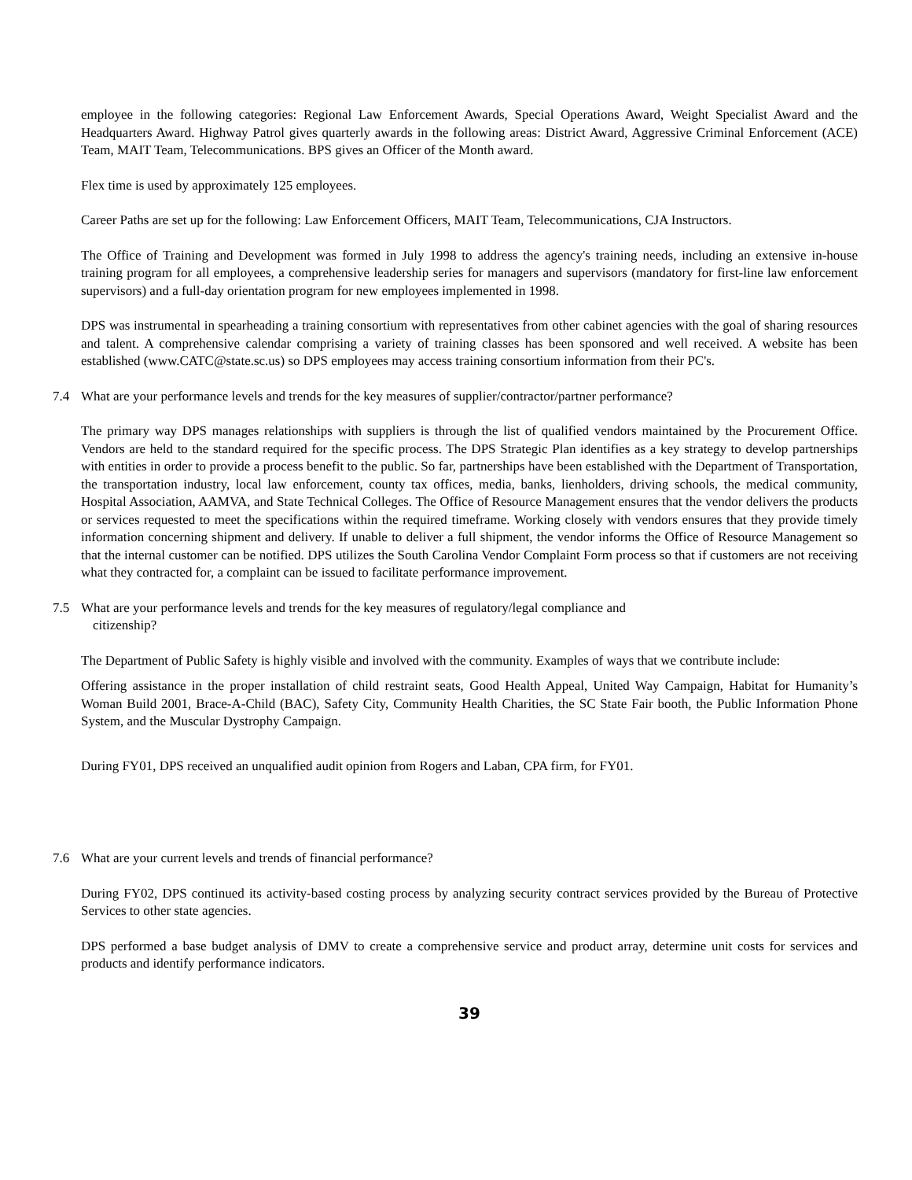employee in the following categories: Regional Law Enforcement Awards, Special Operations Award, Weight Specialist Award and the Headquarters Award. Highway Patrol gives quarterly awards in the following areas: District Award, Aggressive Criminal Enforcement (ACE) Team, MAIT Team, Telecommunications. BPS gives an Officer of the Month award.
Flex time is used by approximately 125 employees.
Career Paths are set up for the following: Law Enforcement Officers, MAIT Team, Telecommunications, CJA Instructors.
The Office of Training and Development was formed in July 1998 to address the agency's training needs, including an extensive in-house training program for all employees, a comprehensive leadership series for managers and supervisors (mandatory for first-line law enforcement supervisors) and a full-day orientation program for new employees implemented in 1998.
DPS was instrumental in spearheading a training consortium with representatives from other cabinet agencies with the goal of sharing resources and talent. A comprehensive calendar comprising a variety of training classes has been sponsored and well received. A website has been established (www.CATC@state.sc.us) so DPS employees may access training consortium information from their PC's.
7.4 What are your performance levels and trends for the key measures of supplier/contractor/partner performance?
The primary way DPS manages relationships with suppliers is through the list of qualified vendors maintained by the Procurement Office. Vendors are held to the standard required for the specific process. The DPS Strategic Plan identifies as a key strategy to develop partnerships with entities in order to provide a process benefit to the public. So far, partnerships have been established with the Department of Transportation, the transportation industry, local law enforcement, county tax offices, media, banks, lienholders, driving schools, the medical community, Hospital Association, AAMVA, and State Technical Colleges. The Office of Resource Management ensures that the vendor delivers the products or services requested to meet the specifications within the required timeframe. Working closely with vendors ensures that they provide timely information concerning shipment and delivery. If unable to deliver a full shipment, the vendor informs the Office of Resource Management so that the internal customer can be notified. DPS utilizes the South Carolina Vendor Complaint Form process so that if customers are not receiving what they contracted for, a complaint can be issued to facilitate performance improvement.
7.5 What are your performance levels and trends for the key measures of regulatory/legal compliance and
citizenship?
The Department of Public Safety is highly visible and involved with the community. Examples of ways that we contribute include:
Offering assistance in the proper installation of child restraint seats, Good Health Appeal, United Way Campaign, Habitat for Humanity’s Woman Build 2001, Brace-A-Child (BAC), Safety City, Community Health Charities, the SC State Fair booth, the Public Information Phone System, and the Muscular Dystrophy Campaign.
During FY01, DPS received an unqualified audit opinion from Rogers and Laban, CPA firm, for FY01.
7.6 What are your current levels and trends of financial performance?
During FY02, DPS continued its activity-based costing process by analyzing security contract services provided by the Bureau of Protective Services to other state agencies.
DPS performed a base budget analysis of DMV to create a comprehensive service and product array, determine unit costs for services and products and identify performance indicators.
39